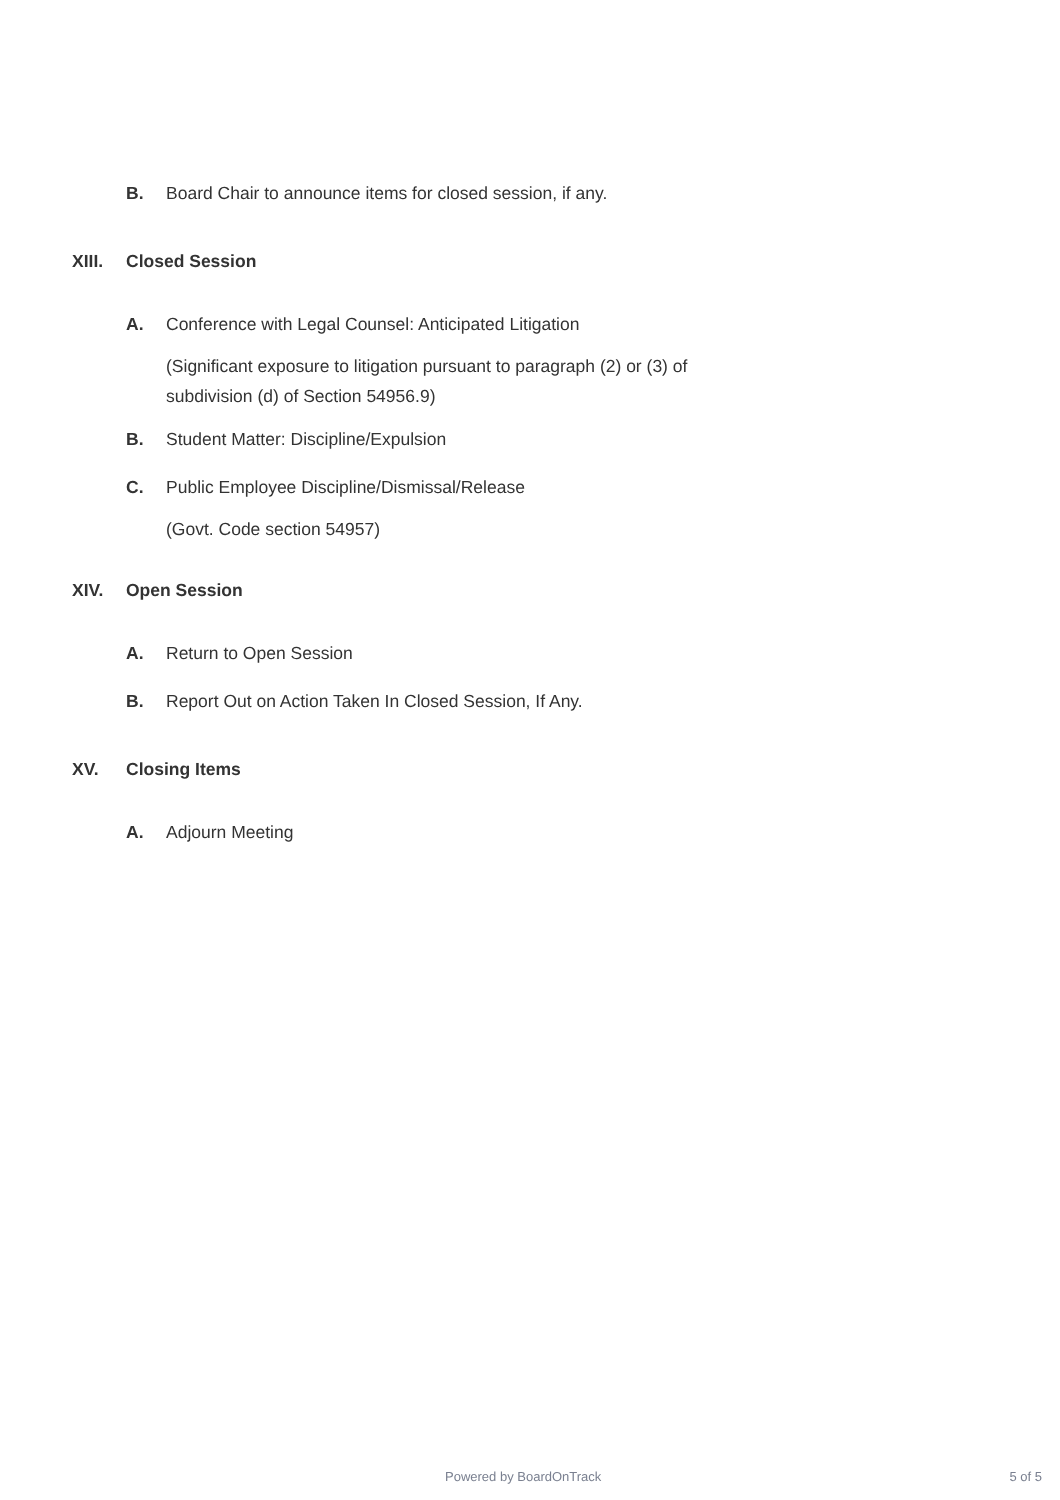B. Board Chair to announce items for closed session, if any.
XIII. Closed Session
A. Conference with Legal Counsel: Anticipated Litigation
(Significant exposure to litigation pursuant to paragraph (2) or (3) of
subdivision (d) of Section 54956.9)
B. Student Matter: Discipline/Expulsion
C. Public Employee Discipline/Dismissal/Release
(Govt. Code section 54957)
XIV. Open Session
A. Return to Open Session
B. Report Out on Action Taken In Closed Session, If Any.
XV. Closing Items
A. Adjourn Meeting
Powered by BoardOnTrack 5 of 5